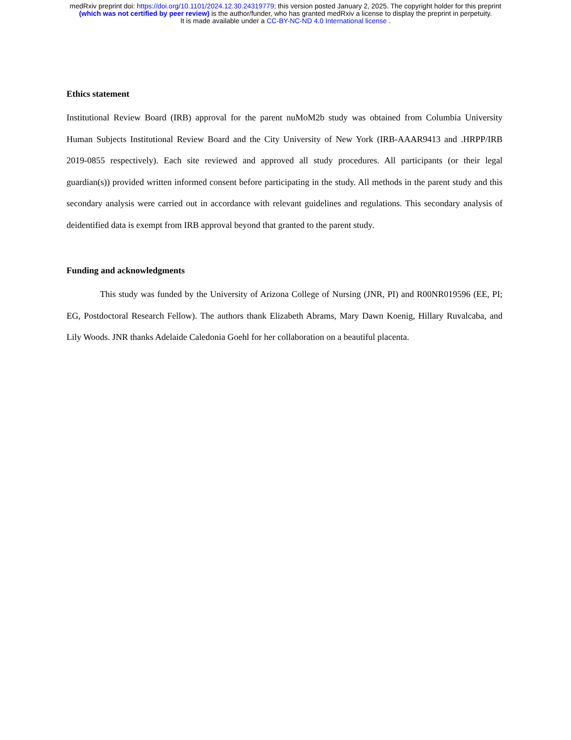medRxiv preprint doi: https://doi.org/10.1101/2024.12.30.24319779; this version posted January 2, 2025. The copyright holder for this preprint
(which was not certified by peer review) is the author/funder, who has granted medRxiv a license to display the preprint in perpetuity.
It is made available under a CC-BY-NC-ND 4.0 International license .
Ethics statement
Institutional Review Board (IRB) approval for the parent nuMoM2b study was obtained from Columbia University Human Subjects Institutional Review Board and the City University of New York (IRB-AAAR9413 and .HRPP/IRB 2019-0855 respectively). Each site reviewed and approved all study procedures. All participants (or their legal guardian(s)) provided written informed consent before participating in the study. All methods in the parent study and this secondary analysis were carried out in accordance with relevant guidelines and regulations. This secondary analysis of deidentified data is exempt from IRB approval beyond that granted to the parent study.
Funding and acknowledgments
This study was funded by the University of Arizona College of Nursing (JNR, PI) and R00NR019596 (EE, PI; EG, Postdoctoral Research Fellow). The authors thank Elizabeth Abrams, Mary Dawn Koenig, Hillary Ruvalcaba, and Lily Woods. JNR thanks Adelaide Caledonia Goehl for her collaboration on a beautiful placenta.